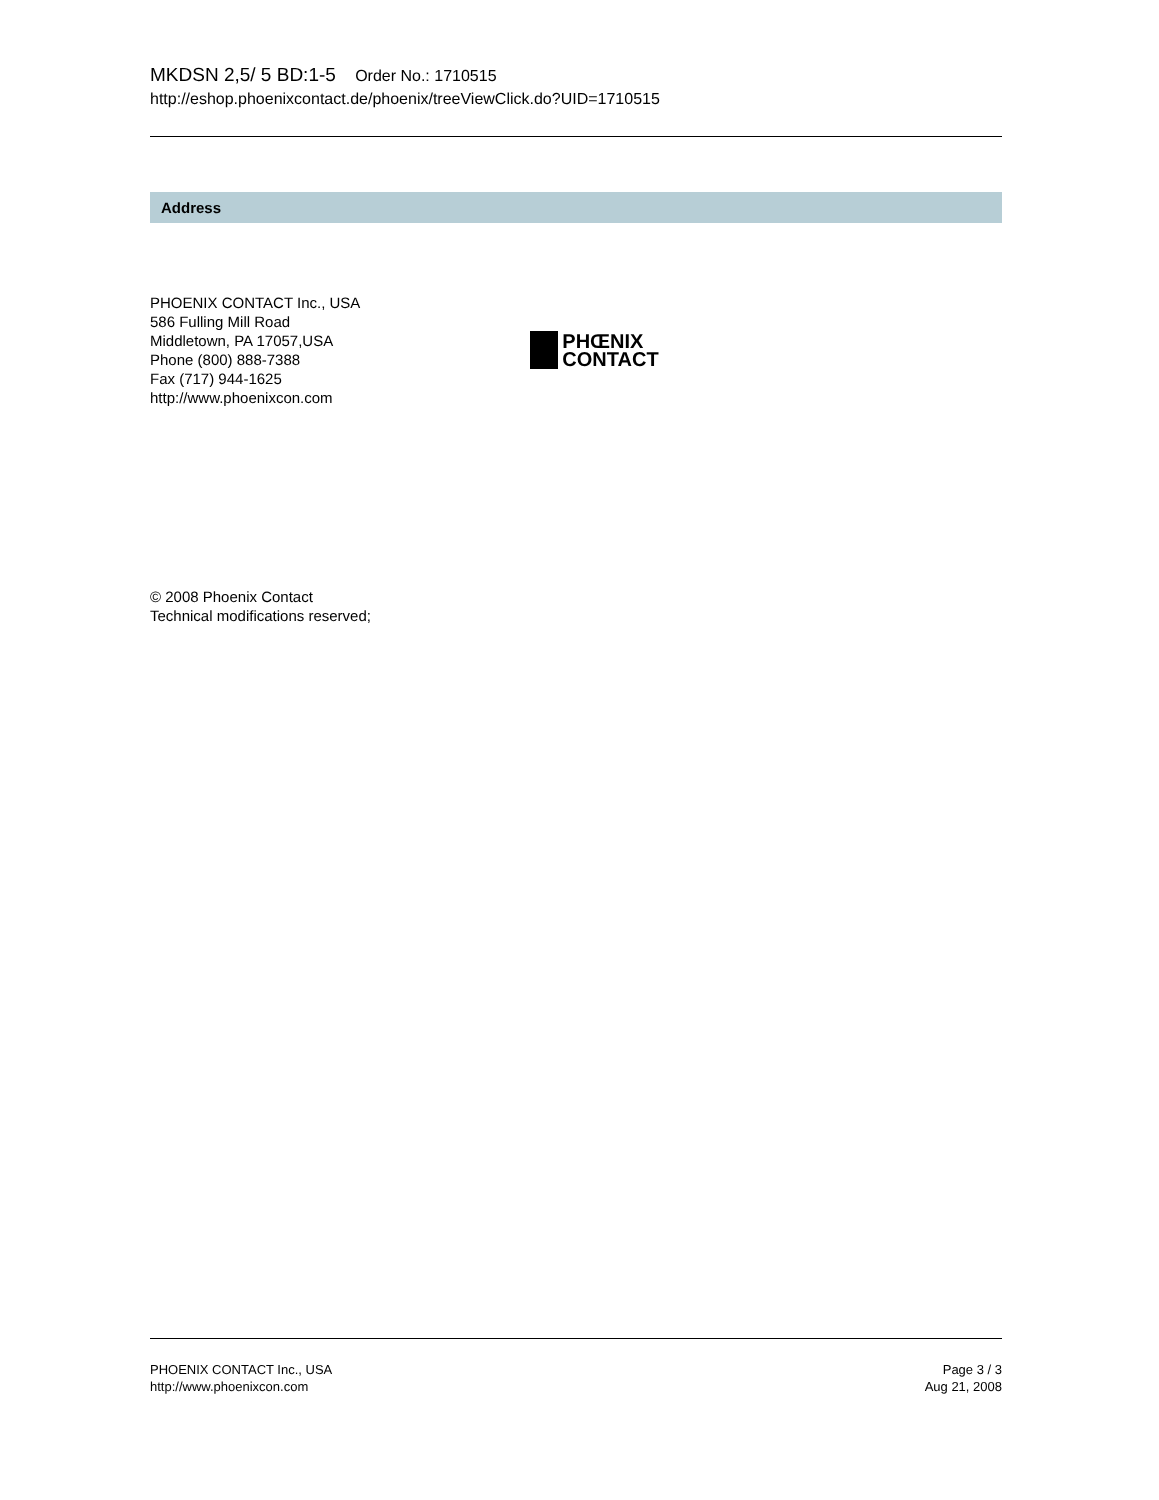MKDSN 2,5/ 5 BD:1-5 Order No.: 1710515
http://eshop.phoenixcontact.de/phoenix/treeViewClick.do?UID=1710515
Address
PHOENIX CONTACT Inc., USA
586 Fulling Mill Road
Middletown, PA 17057,USA
Phone (800) 888-7388
Fax (717) 944-1625
http://www.phoenixcon.com
PHŒNIX
CONTACT
© 2008 Phoenix Contact
Technical modifications reserved;
PHOENIX CONTACT Inc., USA
http://www.phoenixcon.com
Page 3 / 3
Aug 21, 2008